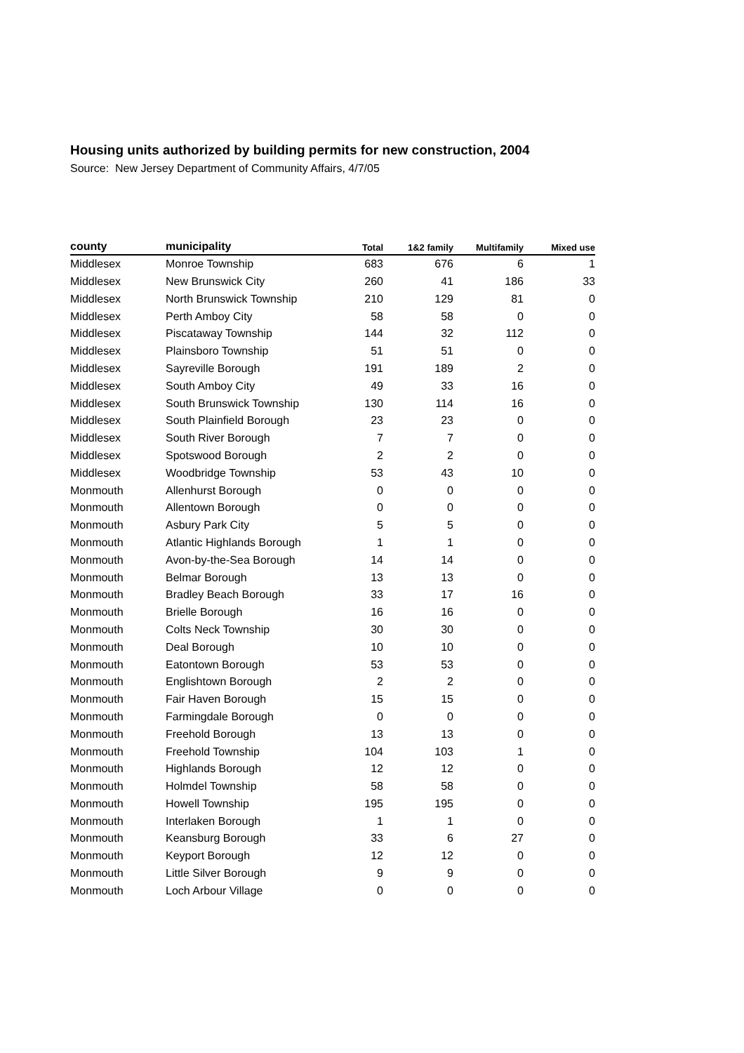Housing units authorized by building permits for new construction, 2004
Source: New Jersey Department of Community Affairs, 4/7/05
| county | municipality | Total | 1&2 family | Multifamily | Mixed use |
| --- | --- | --- | --- | --- | --- |
| Middlesex | Monroe Township | 683 | 676 | 6 | 1 |
| Middlesex | New Brunswick City | 260 | 41 | 186 | 33 |
| Middlesex | North Brunswick Township | 210 | 129 | 81 | 0 |
| Middlesex | Perth Amboy City | 58 | 58 | 0 | 0 |
| Middlesex | Piscataway Township | 144 | 32 | 112 | 0 |
| Middlesex | Plainsboro Township | 51 | 51 | 0 | 0 |
| Middlesex | Sayreville Borough | 191 | 189 | 2 | 0 |
| Middlesex | South Amboy City | 49 | 33 | 16 | 0 |
| Middlesex | South Brunswick Township | 130 | 114 | 16 | 0 |
| Middlesex | South Plainfield Borough | 23 | 23 | 0 | 0 |
| Middlesex | South River Borough | 7 | 7 | 0 | 0 |
| Middlesex | Spotswood Borough | 2 | 2 | 0 | 0 |
| Middlesex | Woodbridge Township | 53 | 43 | 10 | 0 |
| Monmouth | Allenhurst Borough | 0 | 0 | 0 | 0 |
| Monmouth | Allentown Borough | 0 | 0 | 0 | 0 |
| Monmouth | Asbury Park City | 5 | 5 | 0 | 0 |
| Monmouth | Atlantic Highlands Borough | 1 | 1 | 0 | 0 |
| Monmouth | Avon-by-the-Sea Borough | 14 | 14 | 0 | 0 |
| Monmouth | Belmar Borough | 13 | 13 | 0 | 0 |
| Monmouth | Bradley Beach Borough | 33 | 17 | 16 | 0 |
| Monmouth | Brielle Borough | 16 | 16 | 0 | 0 |
| Monmouth | Colts Neck Township | 30 | 30 | 0 | 0 |
| Monmouth | Deal Borough | 10 | 10 | 0 | 0 |
| Monmouth | Eatontown Borough | 53 | 53 | 0 | 0 |
| Monmouth | Englishtown Borough | 2 | 2 | 0 | 0 |
| Monmouth | Fair Haven Borough | 15 | 15 | 0 | 0 |
| Monmouth | Farmingdale Borough | 0 | 0 | 0 | 0 |
| Monmouth | Freehold Borough | 13 | 13 | 0 | 0 |
| Monmouth | Freehold Township | 104 | 103 | 1 | 0 |
| Monmouth | Highlands Borough | 12 | 12 | 0 | 0 |
| Monmouth | Holmdel Township | 58 | 58 | 0 | 0 |
| Monmouth | Howell Township | 195 | 195 | 0 | 0 |
| Monmouth | Interlaken Borough | 1 | 1 | 0 | 0 |
| Monmouth | Keansburg Borough | 33 | 6 | 27 | 0 |
| Monmouth | Keyport Borough | 12 | 12 | 0 | 0 |
| Monmouth | Little Silver Borough | 9 | 9 | 0 | 0 |
| Monmouth | Loch Arbour Village | 0 | 0 | 0 | 0 |